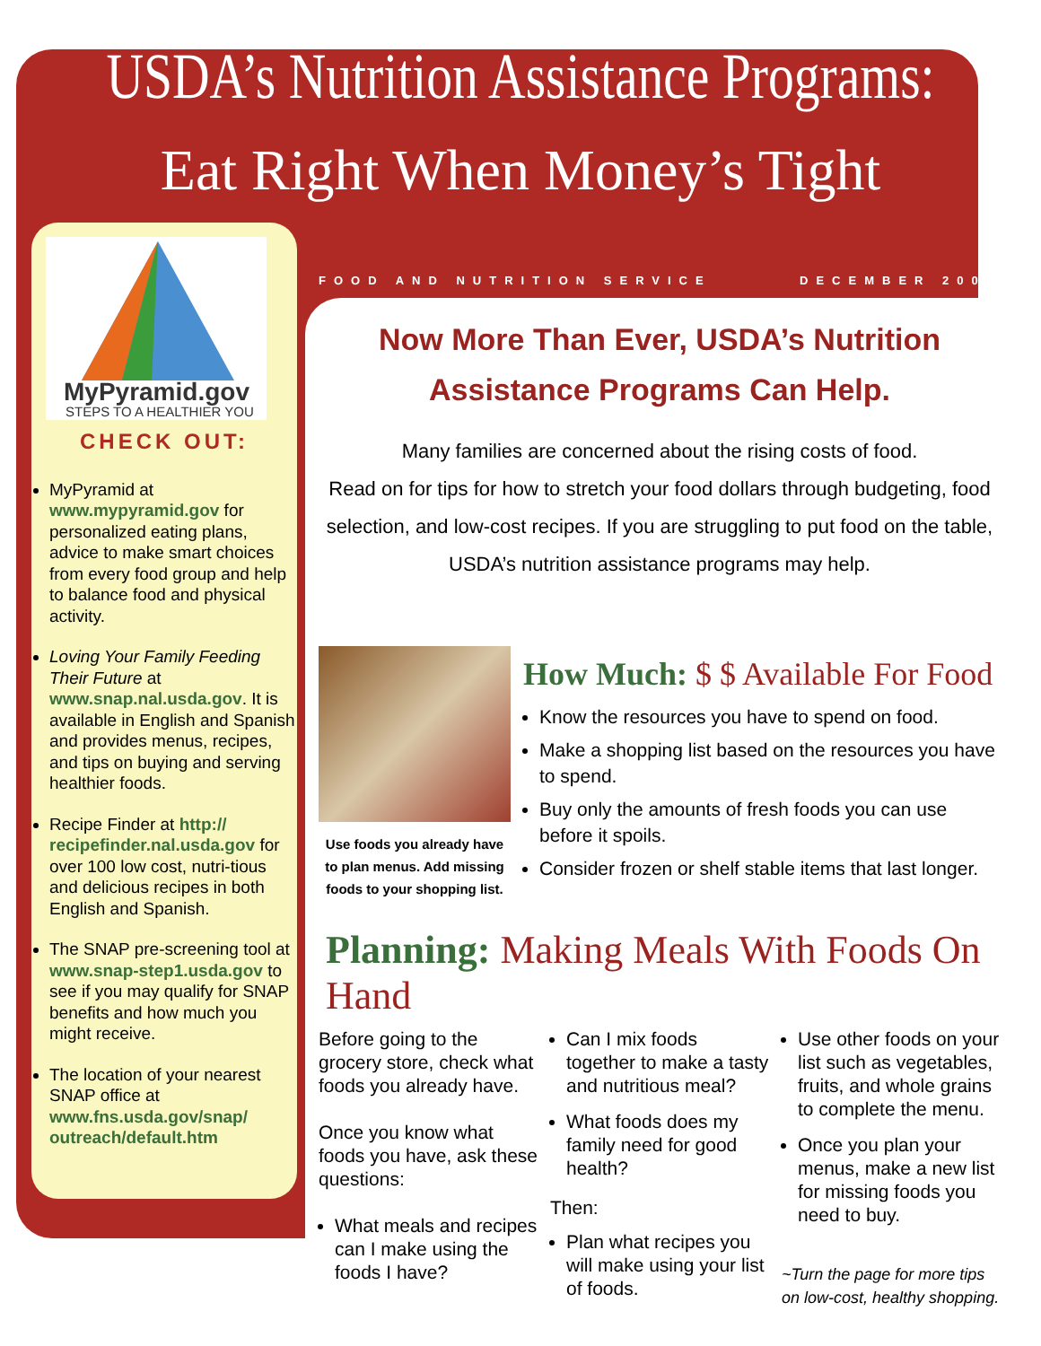USDA’s Nutrition Assistance Programs:
Eat Right When Money’s Tight
MyPyramid.gov
STEPS TO A HEALTHIER YOU
CHECK OUT:
MyPyramid at www.mypyramid.gov for personalized eating plans, advice to make smart choices from every food group and help to balance food and physical activity.
Loving Your Family Feeding Their Future at www.snap.nal.usda.gov. It is available in English and Spanish and provides menus, recipes, and tips on buying and serving healthier foods.
Recipe Finder at http:// recipefinder.nal.usda.gov for over 100 low cost, nutri-tious and delicious recipes in both English and Spanish.
The SNAP pre-screening tool at www.snap-step1.usda.gov to see if you may qualify for SNAP benefits and how much you might receive.
The location of your nearest SNAP office at www.fns.usda.gov/snap/ outreach/default.htm
FOOD AND NUTRITION SERVICE DECEMBER 2008
Now More Than Ever, USDA’s Nutrition
Assistance Programs Can Help.
Many families are concerned about the rising costs of food.
Read on for tips for how to stretch your food dollars through budgeting, food selection, and low-cost recipes. If you are struggling to put food on the table, USDA’s nutrition assistance programs may help.
Use foods you already have to plan menus. Add missing foods to your shopping list.
How Much: $ $ Available For Food
Know the resources you have to spend on food.
Make a shopping list based on the resources you have to spend.
Buy only the amounts of fresh foods you can use before it spoils.
Consider frozen or shelf stable items that last longer.
Planning: Making Meals With Foods On Hand
Before going to the grocery store, check what foods you already have.
Once you know what foods you have, ask these questions:
What meals and recipes can I make using the foods I have?
Can I mix foods together to make a tasty and nutritious meal?
What foods does my family need for good health?
Then:
Plan what recipes you will make using your list of foods.
Use other foods on your list such as vegetables, fruits, and whole grains to complete the menu.
Once you plan your menus, make a new list for missing foods you need to buy.
~Turn the page for more tips on low-cost, healthy shopping.